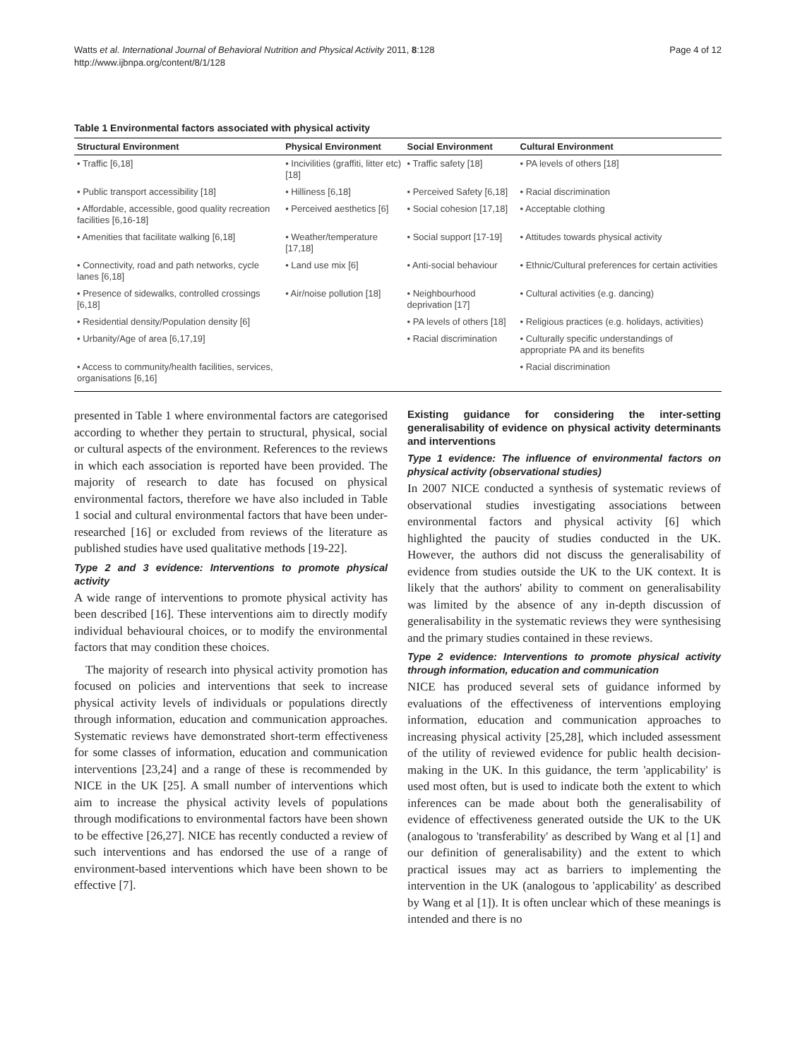Watts et al. International Journal of Behavioral Nutrition and Physical Activity 2011, 8:128
http://www.ijbnpa.org/content/8/1/128
Page 4 of 12
Table 1 Environmental factors associated with physical activity
| Structural Environment | Physical Environment | Social Environment | Cultural Environment |
| --- | --- | --- | --- |
| • Traffic [6,18] | • Incivilities (graffiti, litter etc) [18] | • Traffic safety [18] | • PA levels of others [18] |
| • Public transport accessibility [18] | • Hilliness [6,18] | • Perceived Safety [6,18] | • Racial discrimination |
| • Affordable, accessible, good quality recreation facilities [6,16-18] | • Perceived aesthetics [6] | • Social cohesion [17,18] | • Acceptable clothing |
| • Amenities that facilitate walking [6,18] | • Weather/temperature [17,18] | • Social support [17-19] | • Attitudes towards physical activity |
| • Connectivity, road and path networks, cycle lanes [6,18] | • Land use mix [6] | • Anti-social behaviour | • Ethnic/Cultural preferences for certain activities |
| • Presence of sidewalks, controlled crossings [6,18] | • Air/noise pollution [18] | • Neighbourhood deprivation [17] | • Cultural activities (e.g. dancing) |
| • Residential density/Population density [6] | | • PA levels of others [18] | • Religious practices (e.g. holidays, activities) |
| • Urbanity/Age of area [6,17,19] | | • Racial discrimination | • Culturally specific understandings of appropriate PA and its benefits |
| • Access to community/health facilities, services, organisations [6,16] | | | • Racial discrimination |
presented in Table 1 where environmental factors are categorised according to whether they pertain to structural, physical, social or cultural aspects of the environment. References to the reviews in which each association is reported have been provided. The majority of research to date has focused on physical environmental factors, therefore we have also included in Table 1 social and cultural environmental factors that have been under-researched [16] or excluded from reviews of the literature as published studies have used qualitative methods [19-22].
Type 2 and 3 evidence: Interventions to promote physical activity
A wide range of interventions to promote physical activity has been described [16]. These interventions aim to directly modify individual behavioural choices, or to modify the environmental factors that may condition these choices.
The majority of research into physical activity promotion has focused on policies and interventions that seek to increase physical activity levels of individuals or populations directly through information, education and communication approaches. Systematic reviews have demonstrated short-term effectiveness for some classes of information, education and communication interventions [23,24] and a range of these is recommended by NICE in the UK [25]. A small number of interventions which aim to increase the physical activity levels of populations through modifications to environmental factors have been shown to be effective [26,27]. NICE has recently conducted a review of such interventions and has endorsed the use of a range of environment-based interventions which have been shown to be effective [7].
Existing guidance for considering the inter-setting generalisability of evidence on physical activity determinants and interventions
Type 1 evidence: The influence of environmental factors on physical activity (observational studies)
In 2007 NICE conducted a synthesis of systematic reviews of observational studies investigating associations between environmental factors and physical activity [6] which highlighted the paucity of studies conducted in the UK. However, the authors did not discuss the generalisability of evidence from studies outside the UK to the UK context. It is likely that the authors' ability to comment on generalisability was limited by the absence of any in-depth discussion of generalisability in the systematic reviews they were synthesising and the primary studies contained in these reviews.
Type 2 evidence: Interventions to promote physical activity through information, education and communication
NICE has produced several sets of guidance informed by evaluations of the effectiveness of interventions employing information, education and communication approaches to increasing physical activity [25,28], which included assessment of the utility of reviewed evidence for public health decision-making in the UK. In this guidance, the term 'applicability' is used most often, but is used to indicate both the extent to which inferences can be made about both the generalisability of evidence of effectiveness generated outside the UK to the UK (analogous to 'transferability' as described by Wang et al [1] and our definition of generalisability) and the extent to which practical issues may act as barriers to implementing the intervention in the UK (analogous to 'applicability' as described by Wang et al [1]). It is often unclear which of these meanings is intended and there is no